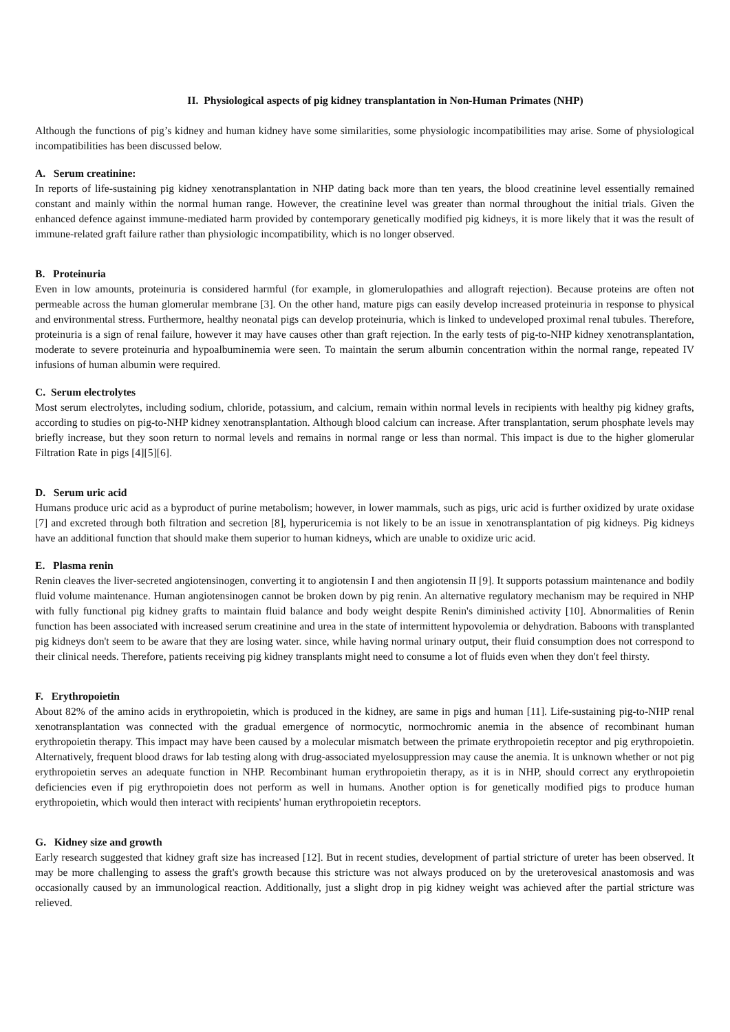II. Physiological aspects of pig kidney transplantation in Non-Human Primates (NHP)
Although the functions of pig’s kidney and human kidney have some similarities, some physiologic incompatibilities may arise. Some of physiological incompatibilities has been discussed below.
A. Serum creatinine:
In reports of life-sustaining pig kidney xenotransplantation in NHP dating back more than ten years, the blood creatinine level essentially remained constant and mainly within the normal human range. However, the creatinine level was greater than normal throughout the initial trials. Given the enhanced defence against immune-mediated harm provided by contemporary genetically modified pig kidneys, it is more likely that it was the result of immune-related graft failure rather than physiologic incompatibility, which is no longer observed.
B. Proteinuria
Even in low amounts, proteinuria is considered harmful (for example, in glomerulopathies and allograft rejection). Because proteins are often not permeable across the human glomerular membrane [3]. On the other hand, mature pigs can easily develop increased proteinuria in response to physical and environmental stress. Furthermore, healthy neonatal pigs can develop proteinuria, which is linked to undeveloped proximal renal tubules. Therefore, proteinuria is a sign of renal failure, however it may have causes other than graft rejection. In the early tests of pig-to-NHP kidney xenotransplantation, moderate to severe proteinuria and hypoalbuminemia were seen. To maintain the serum albumin concentration within the normal range, repeated IV infusions of human albumin were required.
C. Serum electrolytes
Most serum electrolytes, including sodium, chloride, potassium, and calcium, remain within normal levels in recipients with healthy pig kidney grafts, according to studies on pig-to-NHP kidney xenotransplantation. Although blood calcium can increase. After transplantation, serum phosphate levels may briefly increase, but they soon return to normal levels and remains in normal range or less than normal. This impact is due to the higher glomerular Filtration Rate in pigs [4][5][6].
D. Serum uric acid
Humans produce uric acid as a byproduct of purine metabolism; however, in lower mammals, such as pigs, uric acid is further oxidized by urate oxidase [7] and excreted through both filtration and secretion [8], hyperuricemia is not likely to be an issue in xenotransplantation of pig kidneys. Pig kidneys have an additional function that should make them superior to human kidneys, which are unable to oxidize uric acid.
E. Plasma renin
Renin cleaves the liver-secreted angiotensinogen, converting it to angiotensin I and then angiotensin II [9]. It supports potassium maintenance and bodily fluid volume maintenance. Human angiotensinogen cannot be broken down by pig renin. An alternative regulatory mechanism may be required in NHP with fully functional pig kidney grafts to maintain fluid balance and body weight despite Renin's diminished activity [10]. Abnormalities of Renin function has been associated with increased serum creatinine and urea in the state of intermittent hypovolemia or dehydration. Baboons with transplanted pig kidneys don't seem to be aware that they are losing water. since, while having normal urinary output, their fluid consumption does not correspond to their clinical needs. Therefore, patients receiving pig kidney transplants might need to consume a lot of fluids even when they don't feel thirsty.
F. Erythropoietin
About 82% of the amino acids in erythropoietin, which is produced in the kidney, are same in pigs and human [11]. Life-sustaining pig-to-NHP renal xenotransplantation was connected with the gradual emergence of normocytic, normochromic anemia in the absence of recombinant human erythropoietin therapy. This impact may have been caused by a molecular mismatch between the primate erythropoietin receptor and pig erythropoietin. Alternatively, frequent blood draws for lab testing along with drug-associated myelosuppression may cause the anemia. It is unknown whether or not pig erythropoietin serves an adequate function in NHP. Recombinant human erythropoietin therapy, as it is in NHP, should correct any erythropoietin deficiencies even if pig erythropoietin does not perform as well in humans. Another option is for genetically modified pigs to produce human erythropoietin, which would then interact with recipients' human erythropoietin receptors.
G. Kidney size and growth
Early research suggested that kidney graft size has increased [12]. But in recent studies, development of partial stricture of ureter has been observed. It may be more challenging to assess the graft's growth because this stricture was not always produced on by the ureterovesical anastomosis and was occasionally caused by an immunological reaction. Additionally, just a slight drop in pig kidney weight was achieved after the partial stricture was relieved.